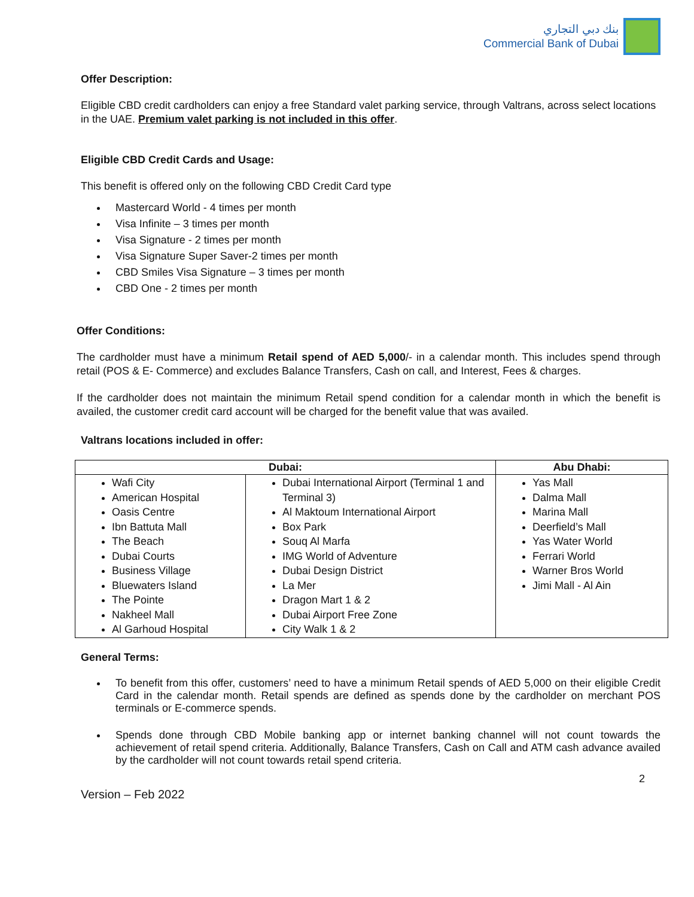بنك دبي التجاري
Commercial Bank of Dubai
Offer Description:
Eligible CBD credit cardholders can enjoy a free Standard valet parking service, through Valtrans, across select locations in the UAE. Premium valet parking is not included in this offer.
Eligible CBD Credit Cards and Usage:
This benefit is offered only on the following CBD Credit Card type
Mastercard World - 4 times per month
Visa Infinite – 3 times per month
Visa Signature - 2 times per month
Visa Signature Super Saver-2 times per month
CBD Smiles Visa Signature – 3 times per month
CBD One - 2 times per month
Offer Conditions:
The cardholder must have a minimum Retail spend of AED 5,000/- in a calendar month. This includes spend through retail (POS & E- Commerce) and excludes Balance Transfers, Cash on call, and Interest, Fees & charges.
If the cardholder does not maintain the minimum Retail spend condition for a calendar month in which the benefit is availed, the customer credit card account will be charged for the benefit value that was availed.
Valtrans locations included in offer:
| Dubai: | | Abu Dhabi: |
| --- | --- | --- |
| Wafi City American Hospital Oasis Centre Ibn Battuta Mall The Beach Dubai Courts Business Village Bluewaters Island The Pointe Nakheel Mall Al Garhoud Hospital | Dubai International Airport (Terminal 1 and Terminal 3) Al Maktoum International Airport Box Park Souq Al Marfa IMG World of Adventure Dubai Design District La Mer Dragon Mart 1 & 2 Dubai Airport Free Zone City Walk 1 & 2 | Yas Mall Dalma Mall Marina Mall Deerfield’s Mall Yas Water World Ferrari World Warner Bros World Jimi Mall - Al Ain |
General Terms:
To benefit from this offer, customers’ need to have a minimum Retail spends of AED 5,000 on their eligible Credit Card in the calendar month. Retail spends are defined as spends done by the cardholder on merchant POS terminals or E-commerce spends.
Spends done through CBD Mobile banking app or internet banking channel will not count towards the achievement of retail spend criteria. Additionally, Balance Transfers, Cash on Call and ATM cash advance availed by the cardholder will not count towards retail spend criteria.
2
Version – Feb 2022